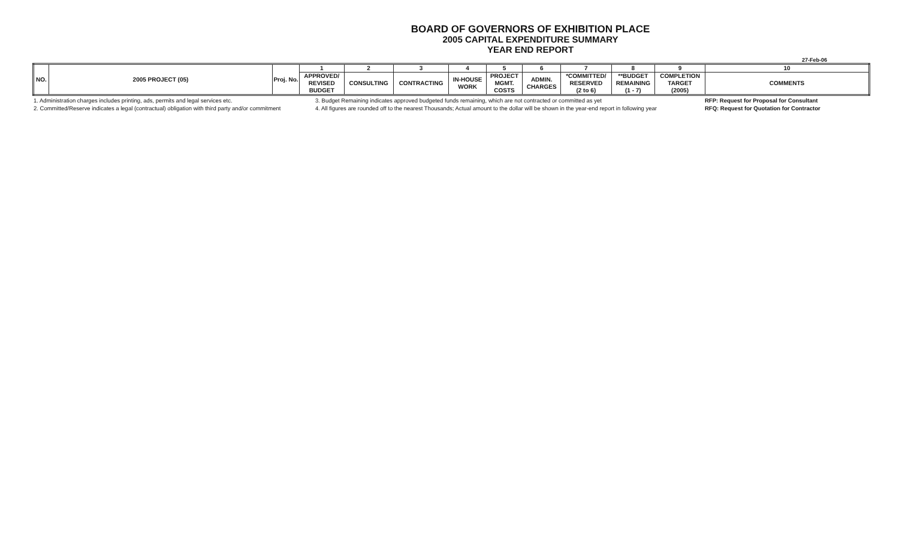BOARD OF GOVERNORS OF EXHIBITION PLACE
2005 CAPITAL EXPENDITURE SUMMARY
YEAR END REPORT
27-Feb-06
| NO. | 2005 PROJECT (05) | Proj. No. | 1 | 2 | 3 | 4 | 5 | 6 | 7 | 8 | 9 | 10 |
| --- | --- | --- | --- | --- | --- | --- | --- | --- | --- | --- | --- | --- |
| | | | APPROVED/ REVISED BUDGET | CONSULTING | CONTRACTING | IN-HOUSE WORK | PROJECT MGMT. COSTS | ADMIN. CHARGES | *COMMITTED/ RESERVED (2 to 6) | **BUDGET REMAINING (1 - 7) | COMPLETION TARGET (2005) | COMMENTS |
1. Administration charges includes printing, ads, permits and legal services etc.
2. Committed/Reserve indicates a legal (contractual) obligation with third party and/or commitment
3. Budget Remaining indicates approved budgeted funds remaining, which are not contracted or committed as yet
4. All figures are rounded off to the nearest Thousands; Actual amount to the dollar will be shown in the year-end report in following year
RFP: Request for Proposal for Consultant
RFQ: Request for Quotation for Contractor